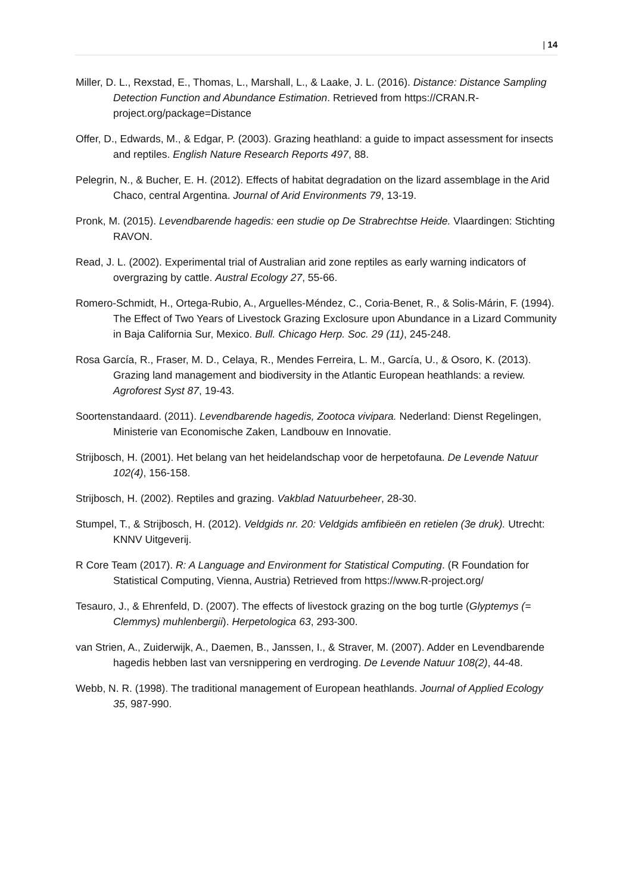| 14
Miller, D. L., Rexstad, E., Thomas, L., Marshall, L., & Laake, J. L. (2016). Distance: Distance Sampling Detection Function and Abundance Estimation. Retrieved from https://CRAN.R-project.org/package=Distance
Offer, D., Edwards, M., & Edgar, P. (2003). Grazing heathland: a guide to impact assessment for insects and reptiles. English Nature Research Reports 497, 88.
Pelegrin, N., & Bucher, E. H. (2012). Effects of habitat degradation on the lizard assemblage in the Arid Chaco, central Argentina. Journal of Arid Environments 79, 13-19.
Pronk, M. (2015). Levendbarende hagedis: een studie op De Strabrechtse Heide. Vlaardingen: Stichting RAVON.
Read, J. L. (2002). Experimental trial of Australian arid zone reptiles as early warning indicators of overgrazing by cattle. Austral Ecology 27, 55-66.
Romero-Schmidt, H., Ortega-Rubio, A., Arguelles-Méndez, C., Coria-Benet, R., & Solis-Márin, F. (1994). The Effect of Two Years of Livestock Grazing Exclosure upon Abundance in a Lizard Community in Baja California Sur, Mexico. Bull. Chicago Herp. Soc. 29 (11), 245-248.
Rosa García, R., Fraser, M. D., Celaya, R., Mendes Ferreira, L. M., García, U., & Osoro, K. (2013). Grazing land management and biodiversity in the Atlantic European heathlands: a review. Agroforest Syst 87, 19-43.
Soortenstandaard. (2011). Levendbarende hagedis, Zootoca vivipara. Nederland: Dienst Regelingen, Ministerie van Economische Zaken, Landbouw en Innovatie.
Strijbosch, H. (2001). Het belang van het heidelandschap voor de herpetofauna. De Levende Natuur 102(4), 156-158.
Strijbosch, H. (2002). Reptiles and grazing. Vakblad Natuurbeheer, 28-30.
Stumpel, T., & Strijbosch, H. (2012). Veldgids nr. 20: Veldgids amfibieën en retielen (3e druk). Utrecht: KNNV Uitgeverij.
R Core Team (2017). R: A Language and Environment for Statistical Computing. (R Foundation for Statistical Computing, Vienna, Austria) Retrieved from https://www.R-project.org/
Tesauro, J., & Ehrenfeld, D. (2007). The effects of livestock grazing on the bog turtle (Glyptemys (= Clemmys) muhlenbergii). Herpetologica 63, 293-300.
van Strien, A., Zuiderwijk, A., Daemen, B., Janssen, I., & Straver, M. (2007). Adder en Levendbarende hagedis hebben last van versnippering en verdroging. De Levende Natuur 108(2), 44-48.
Webb, N. R. (1998). The traditional management of European heathlands. Journal of Applied Ecology 35, 987-990.